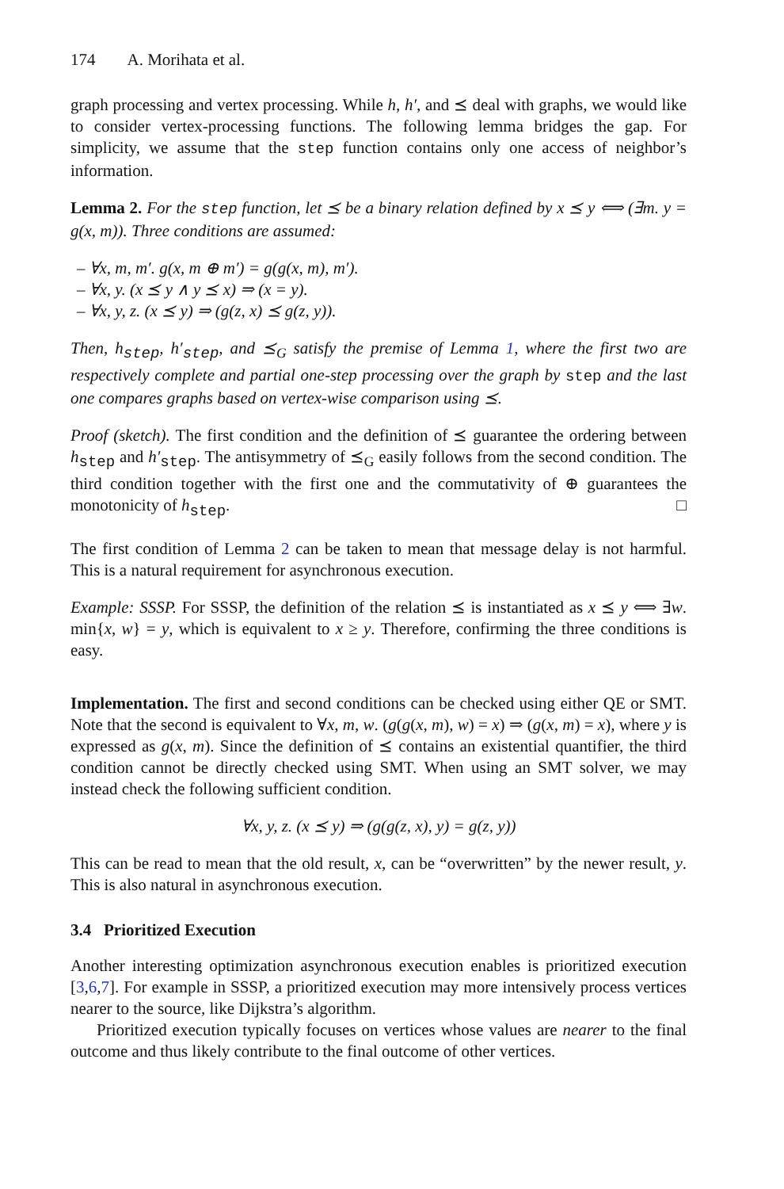174 A. Morihata et al.
graph processing and vertex processing. While h, h′, and ⪯ deal with graphs, we would like to consider vertex-processing functions. The following lemma bridges the gap. For simplicity, we assume that the step function contains only one access of neighbor’s information.
Lemma 2. For the step function, let ⪯ be a binary relation defined by x ⪯ y ⟺ (∃m. y = g(x, m)). Three conditions are assumed:
– ∀x, m, m′. g(x, m ⊕ m′) = g(g(x, m), m′).
– ∀x, y. (x ⪯ y ∧ y ⪯ x) ⇒ (x = y).
– ∀x, y, z. (x ⪯ y) ⇒ (g(z, x) ⪯ g(z, y)).
Then, h<sub>step</sub>, h′<sub>step</sub>, and ⪯<sub>G</sub> satisfy the premise of Lemma 1, where the first two are respectively complete and partial one-step processing over the graph by step and the last one compares graphs based on vertex-wise comparison using ⪯.
Proof (sketch). The first condition and the definition of ⪯ guarantee the ordering between h<sub>step</sub> and h′<sub>step</sub>. The antisymmetry of ⪯<sub>G</sub> easily follows from the second condition. The third condition together with the first one and the commutativity of ⊕ guarantees the monotonicity of h<sub>step</sub>. □
The first condition of Lemma 2 can be taken to mean that message delay is not harmful. This is a natural requirement for asynchronous execution.
Example: SSSP. For SSSP, the definition of the relation ⪯ is instantiated as x ⪯ y ⟺ ∃w. min{x, w} = y, which is equivalent to x ≥ y. Therefore, confirming the three conditions is easy.
Implementation. The first and second conditions can be checked using either QE or SMT. Note that the second is equivalent to ∀x, m, w. (g(g(x, m), w) = x) ⇒ (g(x, m) = x), where y is expressed as g(x, m). Since the definition of ⪯ contains an existential quantifier, the third condition cannot be directly checked using SMT. When using an SMT solver, we may instead check the following sufficient condition.
∀x, y, z. (x ⪯ y) ⇒ (g(g(z, x), y) = g(z, y))
This can be read to mean that the old result, x, can be “overwritten” by the newer result, y. This is also natural in asynchronous execution.
3.4 Prioritized Execution
Another interesting optimization asynchronous execution enables is prioritized execution [3,6,7]. For example in SSSP, a prioritized execution may more intensively process vertices nearer to the source, like Dijkstra’s algorithm.
Prioritized execution typically focuses on vertices whose values are nearer to the final outcome and thus likely contribute to the final outcome of other vertices.